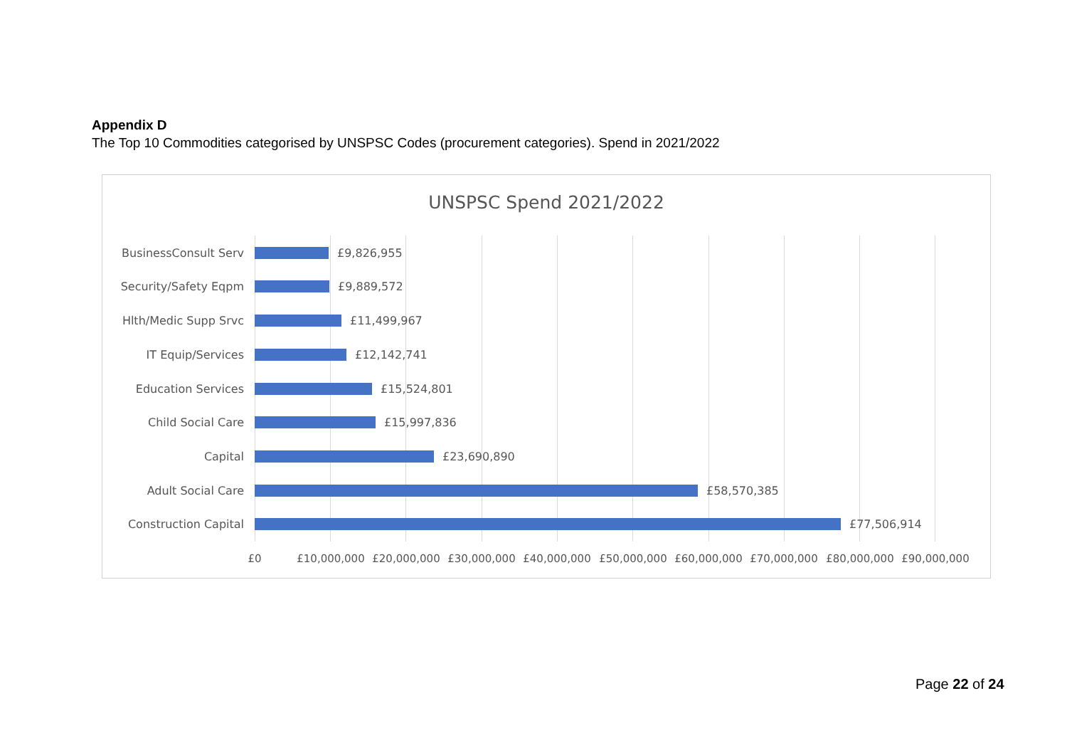Appendix D
The Top 10 Commodities categorised by UNSPSC Codes (procurement categories). Spend in 2021/2022
UNSPSC Spend 2021/2022
BusinessConsult Serv £9,826,955
Security/Safety Eqpm £9,889,572
Hlth/Medic Supp Srvc £11,499,967
IT Equip/Services £12,142,741
Education Services £15,524,801
Child Social Care £15,997,836
Capital £23,690,890
Adult Social Care £58,570,385
Construction Capital £77,506,914
£0 £10,000,000 £20,000,000 £30,000,000 £40,000,000 £50,000,000 £60,000,000 £70,000,000 £80,000,000 £90,000,000
Page 22 of 24